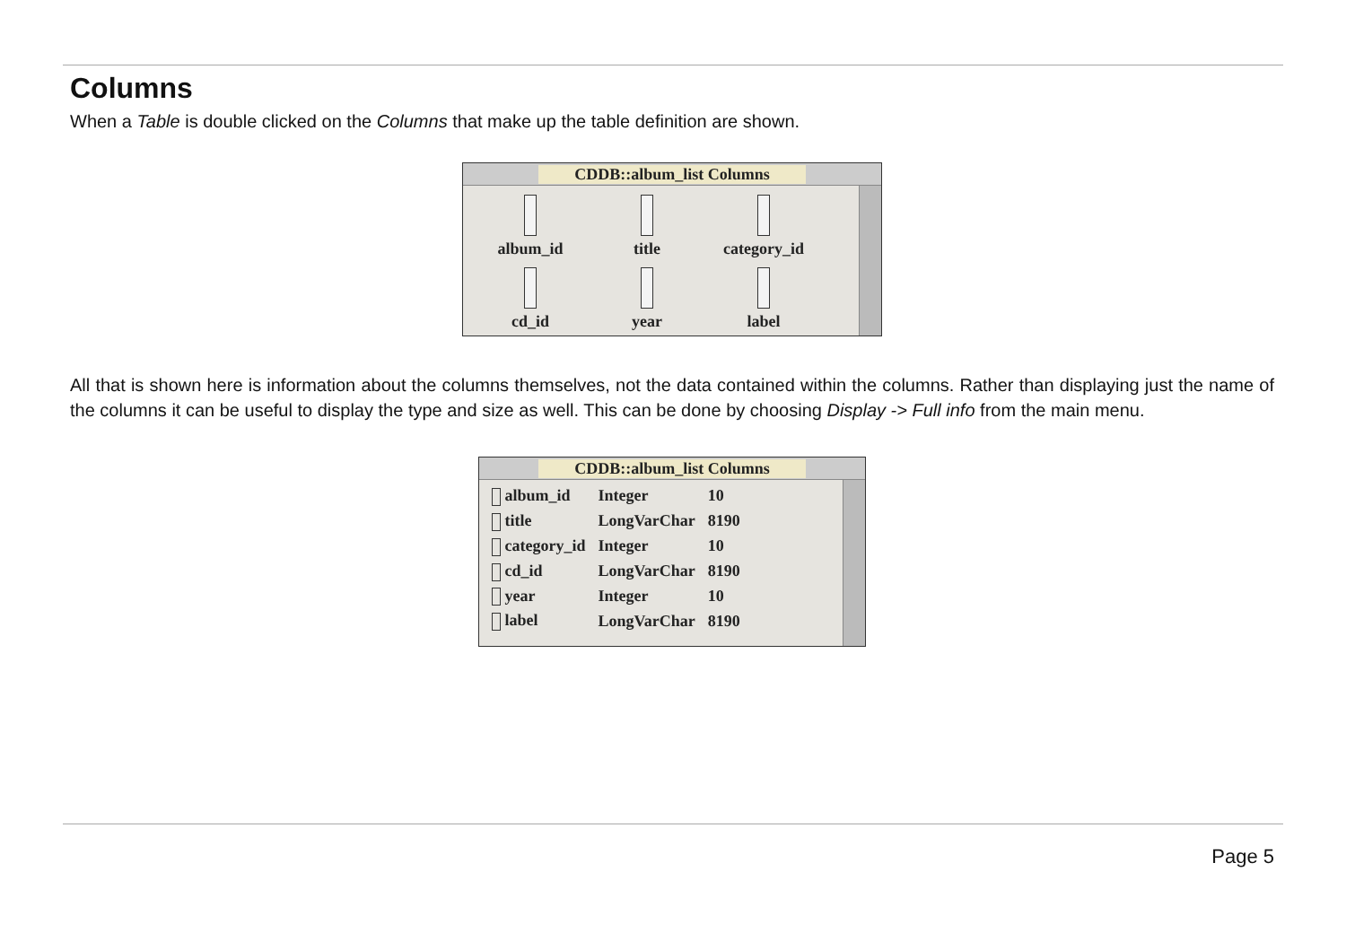Columns
When a Table is double clicked on the Columns that make up the table definition are shown.
CDDB::album_list Columns
album_id
title
category_id
cd_id
year
label
All that is shown here is information about the columns themselves, not the data contained within the columns. Rather than displaying just the name of the columns it can be useful to display the type and size as well. This can be done by choosing Display -> Full info from the main menu.
CDDB::album_list Columns
| album_id | Integer | 10 |
| title | LongVarChar | 8190 |
| category_id | Integer | 10 |
| cd_id | LongVarChar | 8190 |
| year | Integer | 10 |
| label | LongVarChar | 8190 |
Page 5